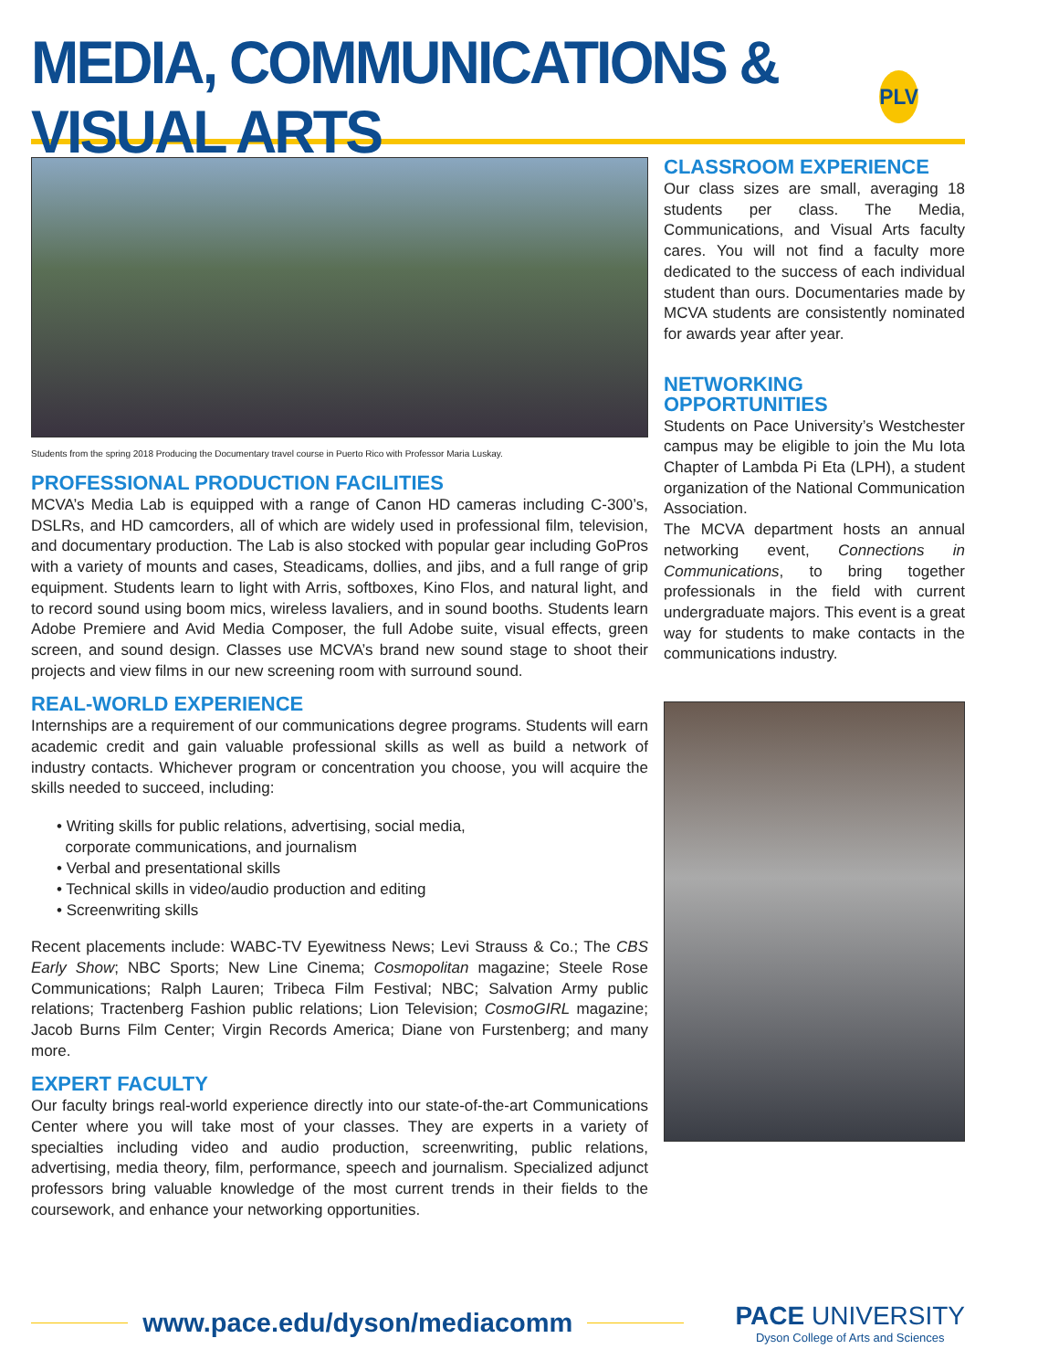MEDIA, COMMUNICATIONS & VISUAL ARTS PLV
Students from the spring 2018 Producing the Documentary travel course in Puerto Rico with Professor Maria Luskay.
PROFESSIONAL PRODUCTION FACILITIES
MCVA’s Media Lab is equipped with a range of Canon HD cameras including C-300’s, DSLRs, and HD camcorders, all of which are widely used in professional film, television, and documentary production. The Lab is also stocked with popular gear including GoPros with a variety of mounts and cases, Steadicams, dollies, and jibs, and a full range of grip equipment. Students learn to light with Arris, softboxes, Kino Flos, and natural light, and to record sound using boom mics, wireless lavaliers, and in sound booths. Students learn Adobe Premiere and Avid Media Composer, the full Adobe suite, visual effects, green screen, and sound design. Classes use MCVA’s brand new sound stage to shoot their projects and view films in our new screening room with surround sound.
REAL-WORLD EXPERIENCE
Internships are a requirement of our communications degree programs. Students will earn academic credit and gain valuable professional skills as well as build a network of industry contacts. Whichever program or concentration you choose, you will acquire the skills needed to succeed, including:
• Writing skills for public relations, advertising, social media,
corporate communications, and journalism
• Verbal and presentational skills
• Technical skills in video/audio production and editing
• Screenwriting skills
Recent placements include: WABC-TV Eyewitness News; Levi Strauss & Co.; The CBS Early Show; NBC Sports; New Line Cinema; Cosmopolitan magazine; Steele Rose Communications; Ralph Lauren; Tribeca Film Festival; NBC; Salvation Army public relations; Tractenberg Fashion public relations; Lion Television; CosmoGIRL magazine; Jacob Burns Film Center; Virgin Records America; Diane von Furstenberg; and many more.
EXPERT FACULTY
Our faculty brings real-world experience directly into our state-of-the-art Communications Center where you will take most of your classes. They are experts in a variety of specialties including video and audio production, screenwriting, public relations, advertising, media theory, film, performance, speech and journalism. Specialized adjunct professors bring valuable knowledge of the most current trends in their fields to the coursework, and enhance your networking opportunities.
CLASSROOM EXPERIENCE
Our class sizes are small, averaging 18 students per class. The Media, Communications, and Visual Arts faculty cares. You will not find a faculty more dedicated to the success of each individual student than ours. Documentaries made by MCVA students are consistently nominated for awards year after year.
NETWORKING
OPPORTUNITIES
Students on Pace University’s Westchester campus may be eligible to join the Mu Iota Chapter of Lambda Pi Eta (LPH), a student organization of the National Communication Association.
The MCVA department hosts an annual networking event, Connections in Communications, to bring together professionals in the field with current undergraduate majors. This event is a great way for students to make contacts in the communications industry.
www.pace.edu/dyson/mediacomm
PACE UNIVERSITY
Dyson College of Arts and Sciences